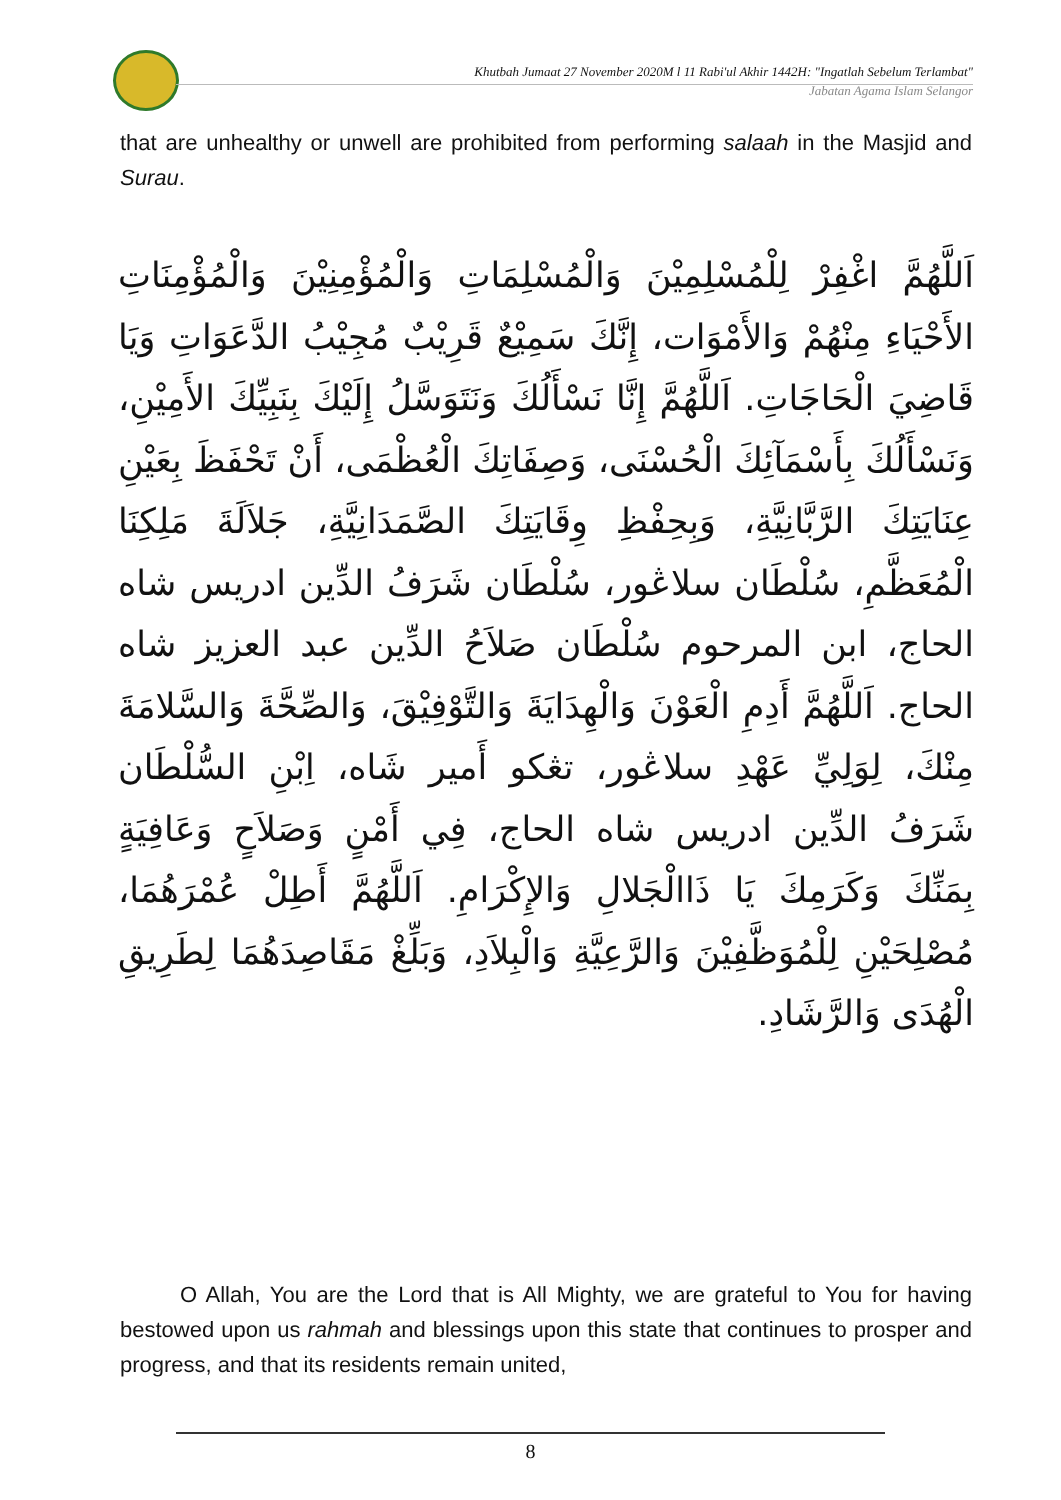Khutbah Jumaat 27 November 2020M l 11 Rabi'ul Akhir 1442H: "Ingatlah Sebelum Terlambat"
Jabatan Agama Islam Selangor
that are unhealthy or unwell are prohibited from performing salaah in the Masjid and Surau.
اَللَّهُمَّ اغْفِرْ لِلْمُسْلِمِيْنَ وَالْمُسْلِمَاتِ وَالْمُؤْمِنِيْنَ وَالْمُؤْمِنَاتِ الأَحْيَاءِ مِنْهُمْ وَالأَمْوَات، إِنَّكَ سَمِيْعٌ قَرِيْبٌ مُجِيْبُ الدَّعَوَاتِ وَيَا قَاضِيَ الْحَاجَاتِ. اَللَّهُمَّ إِنَّا نَسْأَلُكَ وَنَتَوَسَّلُ إِلَيْكَ بِنَبِيِّكَ الأَمِيْنِ، وَنَسْأَلُكَ بِأَسْمَآئِكَ الْحُسْنَى، وَصِفَاتِكَ الْعُظْمَى، أَنْ تَحْفَظَ بِعَيْنِ عِنَايَتِكَ الرَّبَّانِيَّةِ، وَبِحِفْظِ وِقَايَتِكَ الصَّمَدَانِيَّةِ، جَلاَلَةَ مَلِكِنَا الْمُعَظَّمِ، سُلْطَان سلاڠور، سُلْطَان شَرَفُ الدِّين ادريس شاه الحاج، ابن المرحوم سُلْطَان صَلاَحُ الدِّين عبد العزيز شاه الحاج. اَللَّهُمَّ أَدِمِ الْعَوْنَ وَالْهِدَايَةَ وَالتَّوْفِيْقَ، وَالصِّحَّةَ وَالسَّلامَةَ مِنْكَ، لِوَلِيِّ عَهْدِ سلاڠور، تڠكو أَمير شَاه، اِبْنِ السُّلْطَان شَرَفُ الدِّين ادريس شاه الحاج، فِي أَمْنٍ وَصَلاَحٍ وَعَافِيَةٍ بِمَنِّكَ وَكَرَمِكَ يَا ذَاالْجَلالِ وَالإِكْرَامِ. اَللَّهُمَّ أَطِلْ عُمْرَهُمَا، مُصْلِحَيْنِ لِلْمُوَظَّفِيْنَ وَالرَّعِيَّةِ وَالْبِلاَدِ، وَبَلِّغْ مَقَاصِدَهُمَا لِطَرِيقِ الْهُدَى وَالرَّشَادِ.
O Allah, You are the Lord that is All Mighty, we are grateful to You for having bestowed upon us rahmah and blessings upon this state that continues to prosper and progress, and that its residents remain united,
8